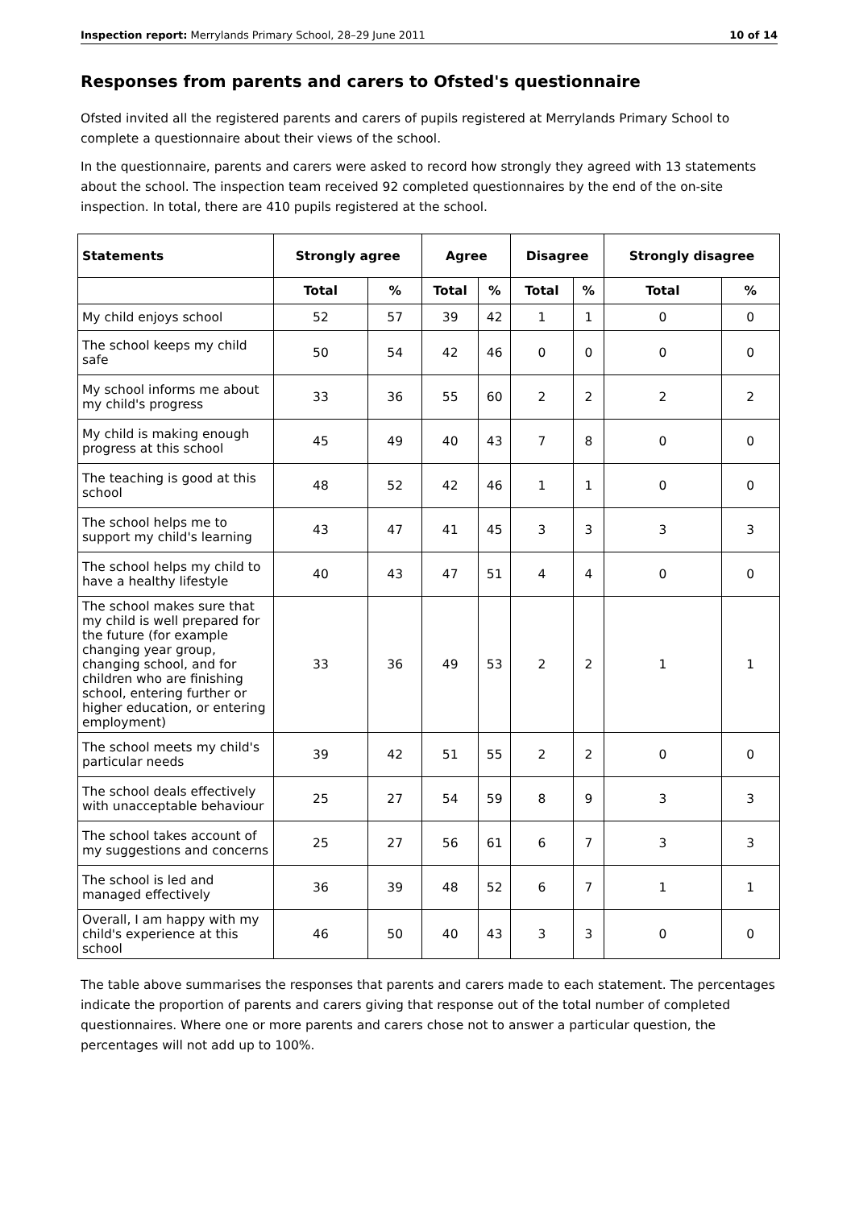Inspection report: Merrylands Primary School, 28–29 June 2011 10 of 14
Responses from parents and carers to Ofsted's questionnaire
Ofsted invited all the registered parents and carers of pupils registered at Merrylands Primary School to complete a questionnaire about their views of the school.
In the questionnaire, parents and carers were asked to record how strongly they agreed with 13 statements about the school. The inspection team received 92 completed questionnaires by the end of the on-site inspection. In total, there are 410 pupils registered at the school.
| Statements | Strongly agree | | Agree | | Disagree | | Strongly disagree | |
| --- | --- | --- | --- | --- | --- | --- | --- | --- |
| | Total | % | Total | % | Total | % | Total | % |
| My child enjoys school | 52 | 57 | 39 | 42 | 1 | 1 | 0 | 0 |
| The school keeps my child safe | 50 | 54 | 42 | 46 | 0 | 0 | 0 | 0 |
| My school informs me about my child's progress | 33 | 36 | 55 | 60 | 2 | 2 | 2 | 2 |
| My child is making enough progress at this school | 45 | 49 | 40 | 43 | 7 | 8 | 0 | 0 |
| The teaching is good at this school | 48 | 52 | 42 | 46 | 1 | 1 | 0 | 0 |
| The school helps me to support my child's learning | 43 | 47 | 41 | 45 | 3 | 3 | 3 | 3 |
| The school helps my child to have a healthy lifestyle | 40 | 43 | 47 | 51 | 4 | 4 | 0 | 0 |
| The school makes sure that my child is well prepared for the future (for example changing year group, changing school, and for children who are finishing school, entering further or higher education, or entering employment) | 33 | 36 | 49 | 53 | 2 | 2 | 1 | 1 |
| The school meets my child's particular needs | 39 | 42 | 51 | 55 | 2 | 2 | 0 | 0 |
| The school deals effectively with unacceptable behaviour | 25 | 27 | 54 | 59 | 8 | 9 | 3 | 3 |
| The school takes account of my suggestions and concerns | 25 | 27 | 56 | 61 | 6 | 7 | 3 | 3 |
| The school is led and managed effectively | 36 | 39 | 48 | 52 | 6 | 7 | 1 | 1 |
| Overall, I am happy with my child's experience at this school | 46 | 50 | 40 | 43 | 3 | 3 | 0 | 0 |
The table above summarises the responses that parents and carers made to each statement. The percentages indicate the proportion of parents and carers giving that response out of the total number of completed questionnaires. Where one or more parents and carers chose not to answer a particular question, the percentages will not add up to 100%.